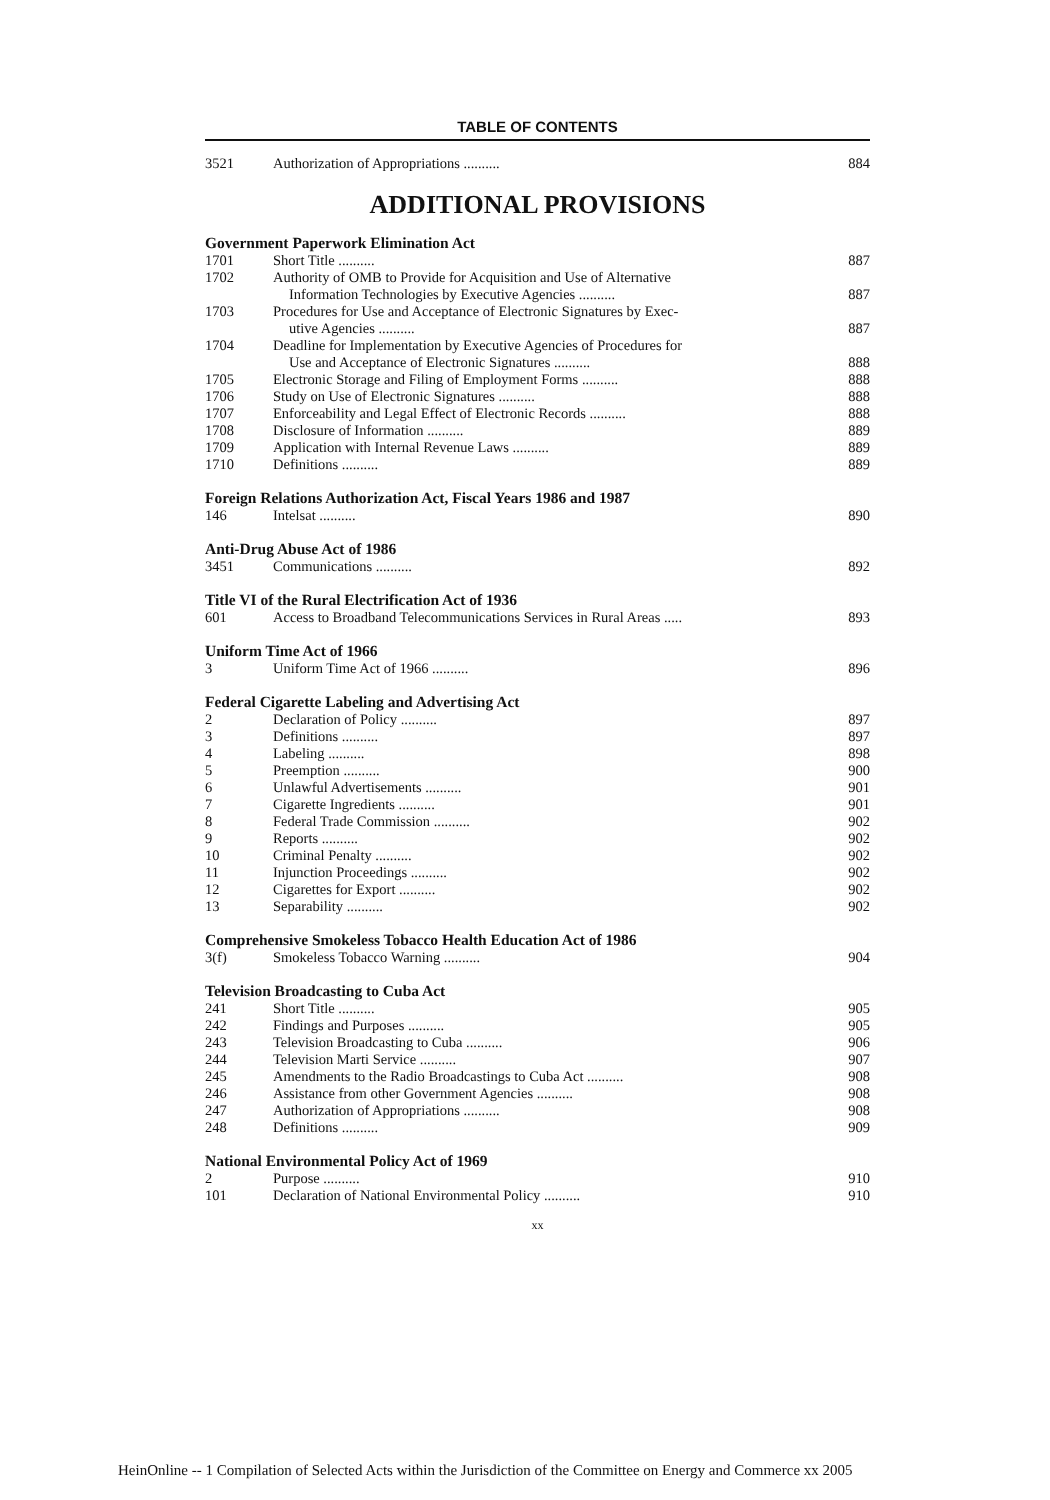TABLE OF CONTENTS
| 3521 | Authorization of Appropriations .......... | 884 |
ADDITIONAL PROVISIONS
Government Paperwork Elimination Act
| 1701 | Short Title .......... | 887 |
| 1702 | Authority of OMB to Provide for Acquisition and Use of Alternative Information Technologies by Executive Agencies .......... | 887 |
| 1703 | Procedures for Use and Acceptance of Electronic Signatures by Exec- utive Agencies .......... | 887 |
| 1704 | Deadline for Implementation by Executive Agencies of Procedures for Use and Acceptance of Electronic Signatures .......... | 888 |
| 1705 | Electronic Storage and Filing of Employment Forms .......... | 888 |
| 1706 | Study on Use of Electronic Signatures .......... | 888 |
| 1707 | Enforceability and Legal Effect of Electronic Records .......... | 888 |
| 1708 | Disclosure of Information .......... | 889 |
| 1709 | Application with Internal Revenue Laws .......... | 889 |
| 1710 | Definitions .......... | 889 |
Foreign Relations Authorization Act, Fiscal Years 1986 and 1987
| 146 | Intelsat .......... | 890 |
Anti-Drug Abuse Act of 1986
| 3451 | Communications .......... | 892 |
Title VI of the Rural Electrification Act of 1936
| 601 | Access to Broadband Telecommunications Services in Rural Areas ..... | 893 |
Uniform Time Act of 1966
| 3 | Uniform Time Act of 1966 .......... | 896 |
Federal Cigarette Labeling and Advertising Act
| 2 | Declaration of Policy .......... | 897 |
| 3 | Definitions .......... | 897 |
| 4 | Labeling .......... | 898 |
| 5 | Preemption .......... | 900 |
| 6 | Unlawful Advertisements .......... | 901 |
| 7 | Cigarette Ingredients .......... | 901 |
| 8 | Federal Trade Commission .......... | 902 |
| 9 | Reports .......... | 902 |
| 10 | Criminal Penalty .......... | 902 |
| 11 | Injunction Proceedings .......... | 902 |
| 12 | Cigarettes for Export .......... | 902 |
| 13 | Separability .......... | 902 |
Comprehensive Smokeless Tobacco Health Education Act of 1986
| 3(f) | Smokeless Tobacco Warning .......... | 904 |
Television Broadcasting to Cuba Act
| 241 | Short Title .......... | 905 |
| 242 | Findings and Purposes .......... | 905 |
| 243 | Television Broadcasting to Cuba .......... | 906 |
| 244 | Television Marti Service .......... | 907 |
| 245 | Amendments to the Radio Broadcastings to Cuba Act .......... | 908 |
| 246 | Assistance from other Government Agencies .......... | 908 |
| 247 | Authorization of Appropriations .......... | 908 |
| 248 | Definitions .......... | 909 |
National Environmental Policy Act of 1969
| 2 | Purpose .......... | 910 |
| 101 | Declaration of National Environmental Policy .......... | 910 |
xx
HeinOnline -- 1 Compilation of Selected Acts within the Jurisdiction of the Committee on Energy and Commerce xx 2005